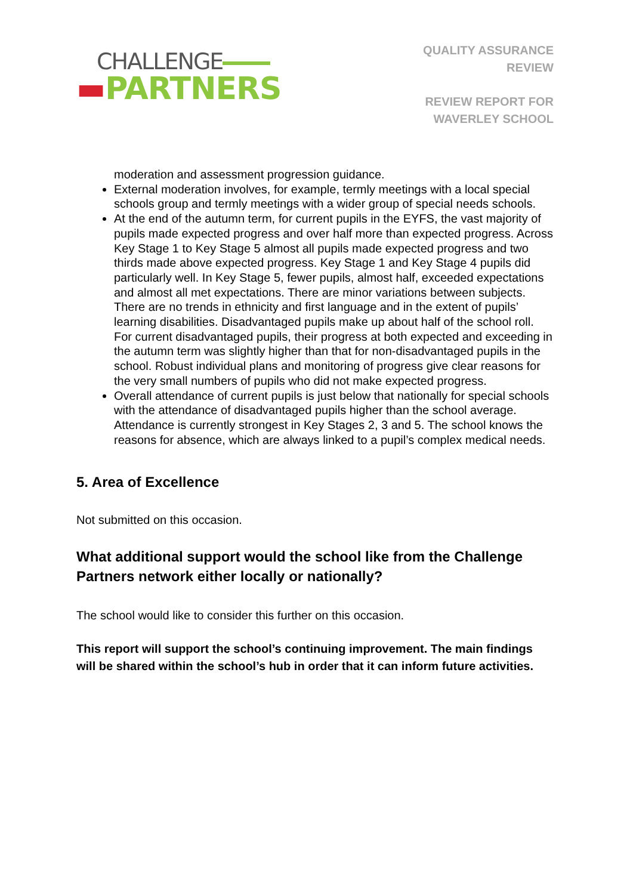CHALLENGE
▬PARTNERS
QUALITY ASSURANCE
REVIEW
REVIEW REPORT FOR
WAVERLEY SCHOOL
moderation and assessment progression guidance.
External moderation involves, for example, termly meetings with a local special schools group and termly meetings with a wider group of special needs schools.
At the end of the autumn term, for current pupils in the EYFS, the vast majority of pupils made expected progress and over half more than expected progress. Across Key Stage 1 to Key Stage 5 almost all pupils made expected progress and two thirds made above expected progress. Key Stage 1 and Key Stage 4 pupils did particularly well. In Key Stage 5, fewer pupils, almost half, exceeded expectations and almost all met expectations. There are minor variations between subjects. There are no trends in ethnicity and first language and in the extent of pupils’ learning disabilities. Disadvantaged pupils make up about half of the school roll. For current disadvantaged pupils, their progress at both expected and exceeding in the autumn term was slightly higher than that for non-disadvantaged pupils in the school. Robust individual plans and monitoring of progress give clear reasons for the very small numbers of pupils who did not make expected progress.
Overall attendance of current pupils is just below that nationally for special schools with the attendance of disadvantaged pupils higher than the school average. Attendance is currently strongest in Key Stages 2, 3 and 5. The school knows the reasons for absence, which are always linked to a pupil’s complex medical needs.
5. Area of Excellence
Not submitted on this occasion.
What additional support would the school like from the Challenge Partners network either locally or nationally?
The school would like to consider this further on this occasion.
This report will support the school’s continuing improvement. The main findings will be shared within the school’s hub in order that it can inform future activities.